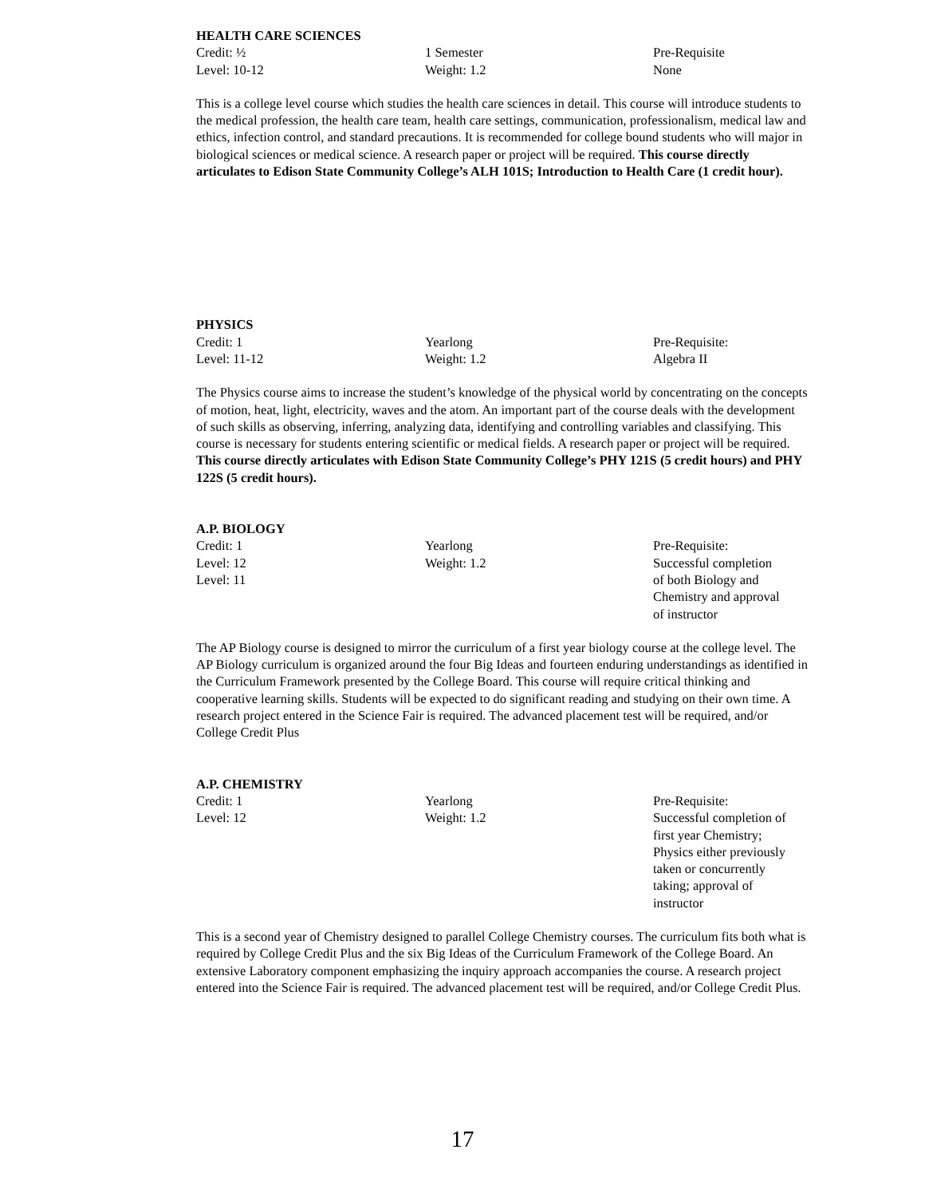HEALTH CARE SCIENCES
| Credit: ½ | 1 Semester | Pre-Requisite |
| Level: 10-12 | Weight: 1.2 | None |
This is a college level course which studies the health care sciences in detail. This course will introduce students to the medical profession, the health care team, health care settings, communication, professionalism, medical law and ethics, infection control, and standard precautions. It is recommended for college bound students who will major in biological sciences or medical science. A research paper or project will be required. This course directly articulates to Edison State Community College’s ALH 101S; Introduction to Health Care (1 credit hour).
PHYSICS
| Credit: 1 | Yearlong | Pre-Requisite: |
| Level: 11-12 | Weight: 1.2 | Algebra II |
The Physics course aims to increase the student’s knowledge of the physical world by concentrating on the concepts of motion, heat, light, electricity, waves and the atom. An important part of the course deals with the development of such skills as observing, inferring, analyzing data, identifying and controlling variables and classifying. This course is necessary for students entering scientific or medical fields. A research paper or project will be required. This course directly articulates with Edison State Community College’s PHY 121S (5 credit hours) and PHY 122S (5 credit hours).
A.P. BIOLOGY
| Credit: 1 Level: 12 Level: 11 | Yearlong Weight: 1.2 | Pre-Requisite: Successful completion of both Biology and Chemistry and approval of instructor |
The AP Biology course is designed to mirror the curriculum of a first year biology course at the college level. The AP Biology curriculum is organized around the four Big Ideas and fourteen enduring understandings as identified in the Curriculum Framework presented by the College Board. This course will require critical thinking and cooperative learning skills. Students will be expected to do significant reading and studying on their own time. A research project entered in the Science Fair is required. The advanced placement test will be required, and/or College Credit Plus
A.P. CHEMISTRY
| Credit: 1 Level: 12 | Yearlong Weight: 1.2 | Pre-Requisite: Successful completion of first year Chemistry; Physics either previously taken or concurrently taking; approval of instructor |
This is a second year of Chemistry designed to parallel College Chemistry courses. The curriculum fits both what is required by College Credit Plus and the six Big Ideas of the Curriculum Framework of the College Board. An extensive Laboratory component emphasizing the inquiry approach accompanies the course. A research project entered into the Science Fair is required. The advanced placement test will be required, and/or College Credit Plus.
17